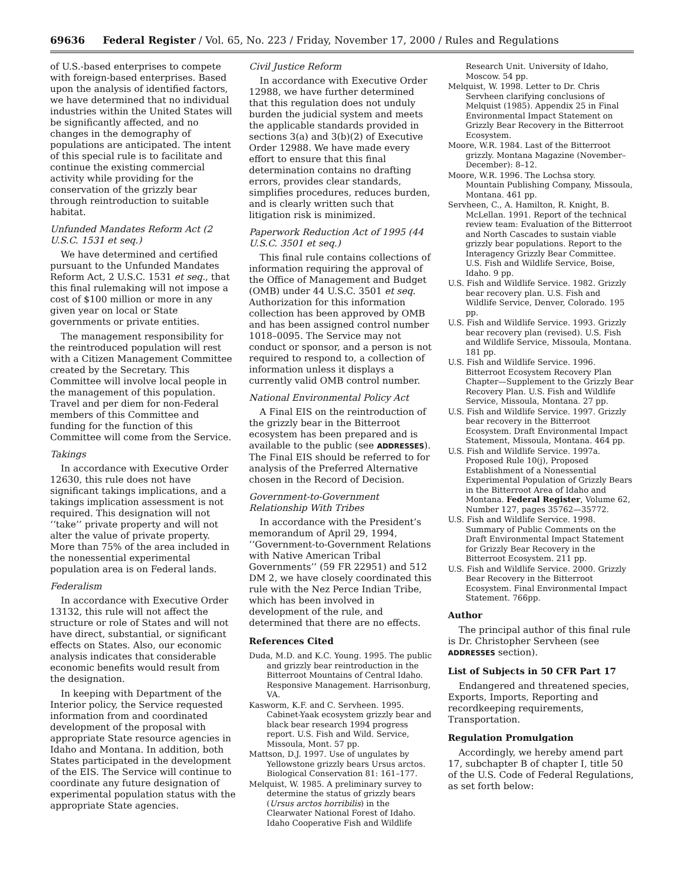69636 Federal Register / Vol. 65, No. 223 / Friday, November 17, 2000 / Rules and Regulations
of U.S.-based enterprises to compete with foreign-based enterprises. Based upon the analysis of identified factors, we have determined that no individual industries within the United States will be significantly affected, and no changes in the demography of populations are anticipated. The intent of this special rule is to facilitate and continue the existing commercial activity while providing for the conservation of the grizzly bear through reintroduction to suitable habitat.
Unfunded Mandates Reform Act (2 U.S.C. 1531 et seq.)
We have determined and certified pursuant to the Unfunded Mandates Reform Act, 2 U.S.C. 1531 et seq., that this final rulemaking will not impose a cost of $100 million or more in any given year on local or State governments or private entities.
The management responsibility for the reintroduced population will rest with a Citizen Management Committee created by the Secretary. This Committee will involve local people in the management of this population. Travel and per diem for non-Federal members of this Committee and funding for the function of this Committee will come from the Service.
Takings
In accordance with Executive Order 12630, this rule does not have significant takings implications, and a takings implication assessment is not required. This designation will not ‘‘take’’ private property and will not alter the value of private property. More than 75% of the area included in the nonessential experimental population area is on Federal lands.
Federalism
In accordance with Executive Order 13132, this rule will not affect the structure or role of States and will not have direct, substantial, or significant effects on States. Also, our economic analysis indicates that considerable economic benefits would result from the designation.
In keeping with Department of the Interior policy, the Service requested information from and coordinated development of the proposal with appropriate State resource agencies in Idaho and Montana. In addition, both States participated in the development of the EIS. The Service will continue to coordinate any future designation of experimental population status with the appropriate State agencies.
Civil Justice Reform
In accordance with Executive Order 12988, we have further determined that this regulation does not unduly burden the judicial system and meets the applicable standards provided in sections 3(a) and 3(b)(2) of Executive Order 12988. We have made every effort to ensure that this final determination contains no drafting errors, provides clear standards, simplifies procedures, reduces burden, and is clearly written such that litigation risk is minimized.
Paperwork Reduction Act of 1995 (44 U.S.C. 3501 et seq.)
This final rule contains collections of information requiring the approval of the Office of Management and Budget (OMB) under 44 U.S.C. 3501 et seq. Authorization for this information collection has been approved by OMB and has been assigned control number 1018–0095. The Service may not conduct or sponsor, and a person is not required to respond to, a collection of information unless it displays a currently valid OMB control number.
National Environmental Policy Act
A Final EIS on the reintroduction of the grizzly bear in the Bitterroot ecosystem has been prepared and is available to the public (see ADDRESSES). The Final EIS should be referred to for analysis of the Preferred Alternative chosen in the Record of Decision.
Government-to-Government Relationship With Tribes
In accordance with the President’s memorandum of April 29, 1994, ‘‘Government-to-Government Relations with Native American Tribal Governments’’ (59 FR 22951) and 512 DM 2, we have closely coordinated this rule with the Nez Perce Indian Tribe, which has been involved in development of the rule, and determined that there are no effects.
References Cited
Duda, M.D. and K.C. Young. 1995. The public and grizzly bear reintroduction in the Bitterroot Mountains of Central Idaho. Responsive Management. Harrisonburg, VA.
Kasworm, K.F. and C. Servheen. 1995. Cabinet-Yaak ecosystem grizzly bear and black bear research 1994 progress report. U.S. Fish and Wild. Service, Missoula, Mont. 57 pp.
Mattson, D.J. 1997. Use of ungulates by Yellowstone grizzly bears Ursus arctos. Biological Conservation 81: 161–177.
Melquist, W. 1985. A preliminary survey to determine the status of grizzly bears (Ursus arctos horribilis) in the Clearwater National Forest of Idaho. Idaho Cooperative Fish and Wildlife
Research Unit. University of Idaho, Moscow. 54 pp.
Melquist, W. 1998. Letter to Dr. Chris Servheen clarifying conclusions of Melquist (1985). Appendix 25 in Final Environmental Impact Statement on Grizzly Bear Recovery in the Bitterroot Ecosystem.
Moore, W.R. 1984. Last of the Bitterroot grizzly. Montana Magazine (November–December): 8–12.
Moore, W.R. 1996. The Lochsa story. Mountain Publishing Company, Missoula, Montana. 461 pp.
Servheen, C., A. Hamilton, R. Knight, B. McLellan. 1991. Report of the technical review team: Evaluation of the Bitterroot and North Cascades to sustain viable grizzly bear populations. Report to the Interagency Grizzly Bear Committee. U.S. Fish and Wildlife Service, Boise, Idaho. 9 pp.
U.S. Fish and Wildlife Service. 1982. Grizzly bear recovery plan. U.S. Fish and Wildlife Service, Denver, Colorado. 195 pp.
U.S. Fish and Wildlife Service. 1993. Grizzly bear recovery plan (revised). U.S. Fish and Wildlife Service, Missoula, Montana. 181 pp.
U.S. Fish and Wildlife Service. 1996. Bitterroot Ecosystem Recovery Plan Chapter—Supplement to the Grizzly Bear Recovery Plan. U.S. Fish and Wildlife Service, Missoula, Montana. 27 pp.
U.S. Fish and Wildlife Service. 1997. Grizzly bear recovery in the Bitterroot Ecosystem. Draft Environmental Impact Statement, Missoula, Montana. 464 pp.
U.S. Fish and Wildlife Service. 1997a. Proposed Rule 10(j), Proposed Establishment of a Nonessential Experimental Population of Grizzly Bears in the Bitterroot Area of Idaho and Montana. Federal Register, Volume 62, Number 127, pages 35762—35772.
U.S. Fish and Wildlife Service. 1998. Summary of Public Comments on the Draft Environmental Impact Statement for Grizzly Bear Recovery in the Bitterroot Ecosystem. 211 pp.
U.S. Fish and Wildlife Service. 2000. Grizzly Bear Recovery in the Bitterroot Ecosystem. Final Environmental Impact Statement. 766pp.
Author
The principal author of this final rule is Dr. Christopher Servheen (see ADDRESSES section).
List of Subjects in 50 CFR Part 17
Endangered and threatened species, Exports, Imports, Reporting and recordkeeping requirements, Transportation.
Regulation Promulgation
Accordingly, we hereby amend part 17, subchapter B of chapter I, title 50 of the U.S. Code of Federal Regulations, as set forth below: